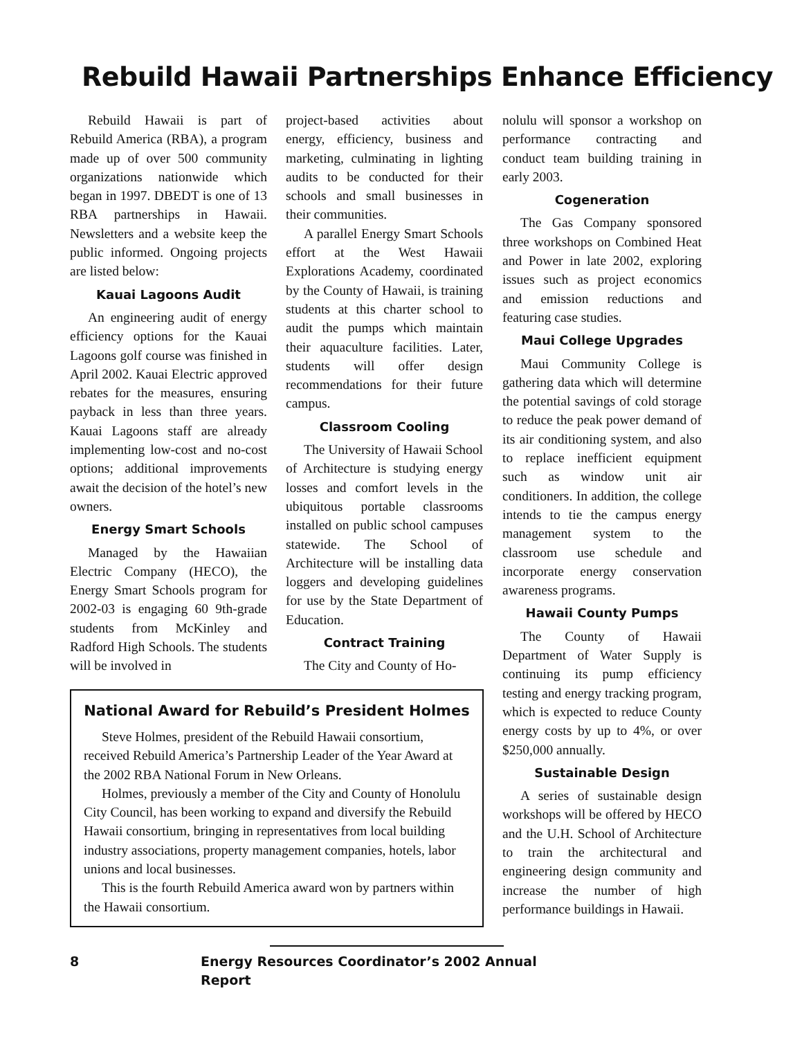Rebuild Hawaii Partnerships Enhance Efficiency
Rebuild Hawaii is part of Rebuild America (RBA), a program made up of over 500 community organizations nationwide which began in 1997. DBEDT is one of 13 RBA partnerships in Hawaii. Newsletters and a website keep the public informed. Ongoing projects are listed below:
Kauai Lagoons Audit
An engineering audit of energy efficiency options for the Kauai Lagoons golf course was finished in April 2002. Kauai Electric approved rebates for the measures, ensuring payback in less than three years. Kauai Lagoons staff are already implementing low-cost and no-cost options; additional improvements await the decision of the hotel’s new owners.
Energy Smart Schools
Managed by the Hawaiian Electric Company (HECO), the Energy Smart Schools program for 2002-03 is engaging 60 9th-grade students from McKinley and Radford High Schools. The students will be involved in
project-based activities about energy, efficiency, business and marketing, culminating in lighting audits to be conducted for their schools and small businesses in their communities.
A parallel Energy Smart Schools effort at the West Hawaii Explorations Academy, coordinated by the County of Hawaii, is training students at this charter school to audit the pumps which maintain their aquaculture facilities. Later, students will offer design recommendations for their future campus.
Classroom Cooling
The University of Hawaii School of Architecture is studying energy losses and comfort levels in the ubiquitous portable classrooms installed on public school campuses statewide. The School of Architecture will be installing data loggers and developing guidelines for use by the State Department of Education.
Contract Training
The City and County of Ho-
National Award for Rebuild’s President Holmes
Steve Holmes, president of the Rebuild Hawaii consortium, received Rebuild America’s Partnership Leader of the Year Award at the 2002 RBA National Forum in New Orleans.
Holmes, previously a member of the City and County of Honolulu City Council, has been working to expand and diversify the Rebuild Hawaii consortium, bringing in representatives from local building industry associations, property management companies, hotels, labor unions and local businesses.
This is the fourth Rebuild America award won by partners within the Hawaii consortium.
nolulu will sponsor a workshop on performance contracting and conduct team building training in early 2003.
Cogeneration
The Gas Company sponsored three workshops on Combined Heat and Power in late 2002, exploring issues such as project economics and emission reductions and featuring case studies.
Maui College Upgrades
Maui Community College is gathering data which will determine the potential savings of cold storage to reduce the peak power demand of its air conditioning system, and also to replace inefficient equipment such as window unit air conditioners. In addition, the college intends to tie the campus energy management system to the classroom use schedule and incorporate energy conservation awareness programs.
Hawaii County Pumps
The County of Hawaii Department of Water Supply is continuing its pump efficiency testing and energy tracking program, which is expected to reduce County energy costs by up to 4%, or over $250,000 annually.
Sustainable Design
A series of sustainable design workshops will be offered by HECO and the U.H. School of Architecture to train the architectural and engineering design community and increase the number of high performance buildings in Hawaii.
8 Energy Resources Coordinator’s 2002 Annual Report